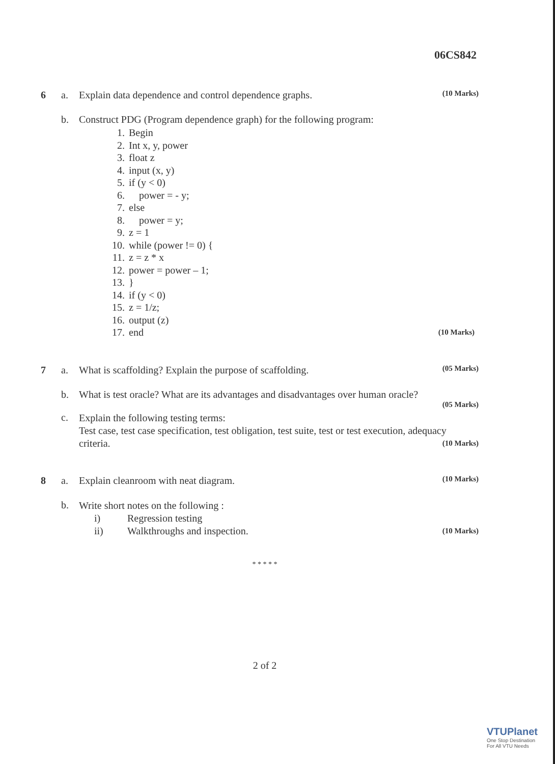06CS842
6 a. Explain data dependence and control dependence graphs.
(10 Marks)
b. Construct PDG (Program dependence graph) for the following program:
1. Begin
2. Int x, y, power
3. float z
4. input (x, y)
5. if (y < 0)
6. power = - y;
7. else
8. power = y;
9. z = 1
10. while (power != 0) {
11. z = z * x
12. power = power – 1;
13. }
14. if (y < 0)
15. z = 1/z;
16. output (z)
17. end (10 Marks)
7 a. What is scaffolding? Explain the purpose of scaffolding.
(05 Marks)
b. What is test oracle? What are its advantages and disadvantages over human oracle?
(05 Marks)
c.
Explain the following testing terms:
Test case, test case specification, test obligation, test suite, test or test execution, adequacy criteria. (10 Marks)
8 a. Explain cleanroom with neat diagram.
(10 Marks)
b.
Write short notes on the following :
i) Regression testing
ii) Walkthroughs and inspection. (10 Marks)
* * * * *
2 of 2
VTUPlanet
One Stop Destination
For All VTU Needs